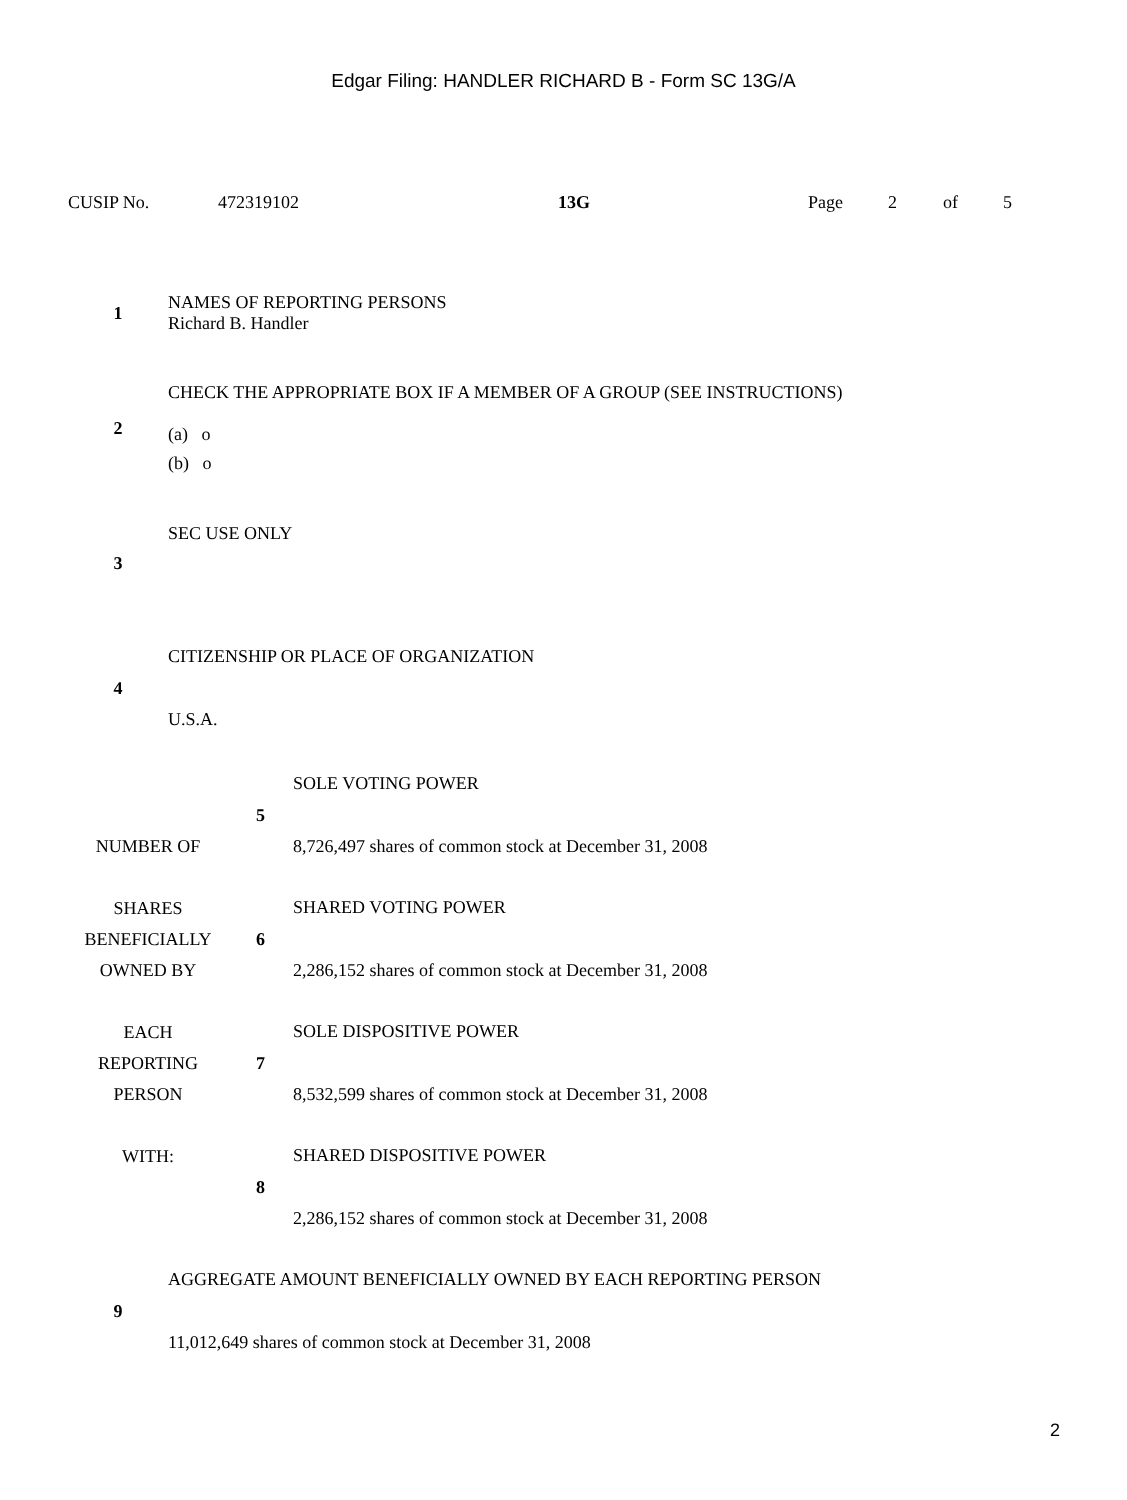Edgar Filing: HANDLER RICHARD B - Form SC 13G/A
| CUSIP No. | 472319102 | 13G | Page | 2 | of | 5 |
| 1 | NAMES OF REPORTING PERSONS Richard B. Handler |
| 2 | CHECK THE APPROPRIATE BOX IF A MEMBER OF A GROUP (SEE INSTRUCTIONS) (a) o (b) o |
| 3 | SEC USE ONLY |
| 4 | CITIZENSHIP OR PLACE OF ORGANIZATION U.S.A. |
| NUMBER OF SHARES BENEFICIALLY OWNED BY EACH REPORTING PERSON WITH: | 5 | SOLE VOTING POWER 8,726,497 shares of common stock at December 31, 2008 |
| | 6 | SHARED VOTING POWER 2,286,152 shares of common stock at December 31, 2008 |
| | 7 | SOLE DISPOSITIVE POWER 8,532,599 shares of common stock at December 31, 2008 |
| | 8 | SHARED DISPOSITIVE POWER 2,286,152 shares of common stock at December 31, 2008 |
| 9 | AGGREGATE AMOUNT BENEFICIALLY OWNED BY EACH REPORTING PERSON 11,012,649 shares of common stock at December 31, 2008 |
2